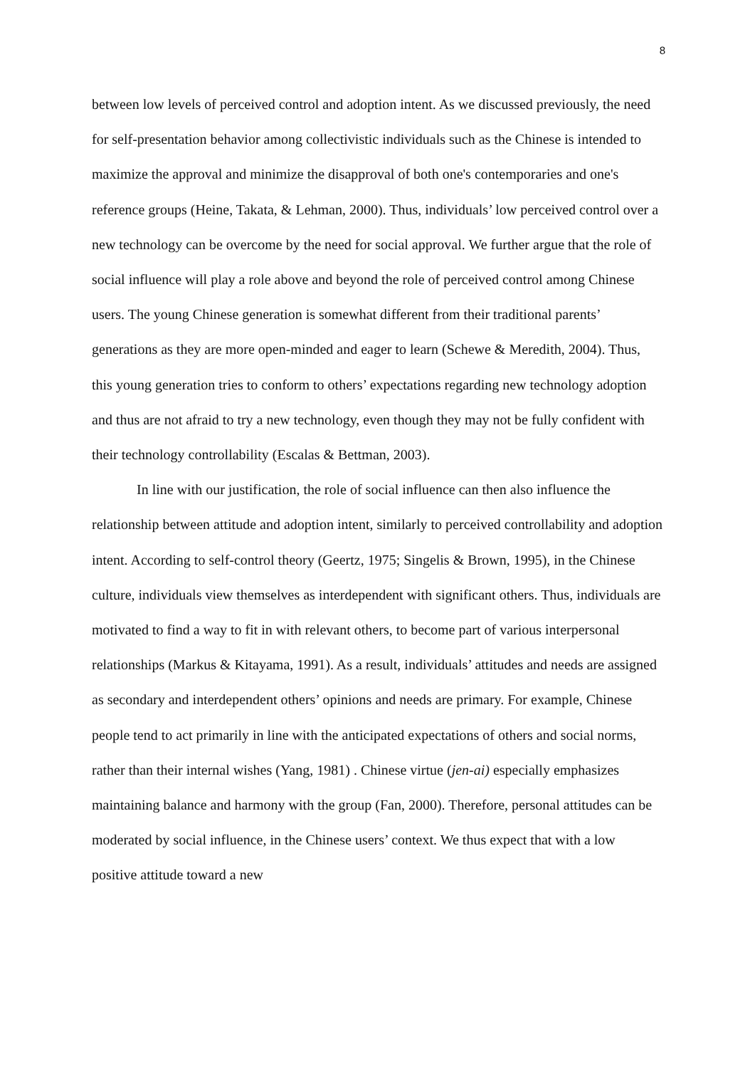8
between low levels of perceived control and adoption intent. As we discussed previously, the need for self-presentation behavior among collectivistic individuals such as the Chinese is intended to maximize the approval and minimize the disapproval of both one's contemporaries and one's reference groups (Heine, Takata, & Lehman, 2000). Thus, individuals’ low perceived control over a new technology can be overcome by the need for social approval. We further argue that the role of social influence will play a role above and beyond the role of perceived control among Chinese users. The young Chinese generation is somewhat different from their traditional parents’ generations as they are more open-minded and eager to learn (Schewe & Meredith, 2004). Thus, this young generation tries to conform to others’ expectations regarding new technology adoption and thus are not afraid to try a new technology, even though they may not be fully confident with their technology controllability (Escalas & Bettman, 2003).
In line with our justification, the role of social influence can then also influence the relationship between attitude and adoption intent, similarly to perceived controllability and adoption intent. According to self-control theory (Geertz, 1975; Singelis & Brown, 1995), in the Chinese culture, individuals view themselves as interdependent with significant others. Thus, individuals are motivated to find a way to fit in with relevant others, to become part of various interpersonal relationships (Markus & Kitayama, 1991). As a result, individuals’ attitudes and needs are assigned as secondary and interdependent others’ opinions and needs are primary. For example, Chinese people tend to act primarily in line with the anticipated expectations of others and social norms, rather than their internal wishes (Yang, 1981) . Chinese virtue (jen-ai) especially emphasizes maintaining balance and harmony with the group (Fan, 2000). Therefore, personal attitudes can be moderated by social influence, in the Chinese users’ context. We thus expect that with a low positive attitude toward a new